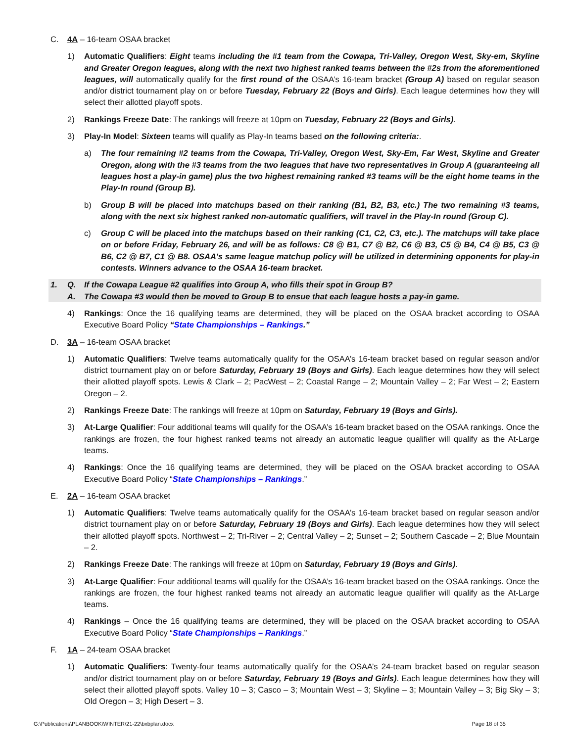C. 4A – 16-team OSAA bracket
1) Automatic Qualifiers: Eight teams including the #1 team from the Cowapa, Tri-Valley, Oregon West, Sky-em, Skyline and Greater Oregon leagues, along with the next two highest ranked teams between the #2s from the aforementioned leagues, will automatically qualify for the first round of the OSAA’s 16-team bracket (Group A) based on regular season and/or district tournament play on or before Tuesday, February 22 (Boys and Girls). Each league determines how they will select their allotted playoff spots.
2) Rankings Freeze Date: The rankings will freeze at 10pm on Tuesday, February 22 (Boys and Girls).
3) Play-In Model: Sixteen teams will qualify as Play-In teams based on the following criteria:.
a) The four remaining #2 teams from the Cowapa, Tri-Valley, Oregon West, Sky-Em, Far West, Skyline and Greater Oregon, along with the #3 teams from the two leagues that have two representatives in Group A (guaranteeing all leagues host a play-in game) plus the two highest remaining ranked #3 teams will be the eight home teams in the Play-In round (Group B).
b) Group B will be placed into matchups based on their ranking (B1, B2, B3, etc.) The two remaining #3 teams, along with the next six highest ranked non-automatic qualifiers, will travel in the Play-In round (Group C).
c) Group C will be placed into the matchups based on their ranking (C1, C2, C3, etc.). The matchups will take place on or before Friday, February 26, and will be as follows: C8 @ B1, C7 @ B2, C6 @ B3, C5 @ B4, C4 @ B5, C3 @ B6, C2 @ B7, C1 @ B8. OSAA's same league matchup policy will be utilized in determining opponents for play-in contests. Winners advance to the OSAA 16-team bracket.
1. Q. If the Cowapa League #2 qualifies into Group A, who fills their spot in Group B?
A. The Cowapa #3 would then be moved to Group B to ensue that each league hosts a pay-in game.
4) Rankings: Once the 16 qualifying teams are determined, they will be placed on the OSAA bracket according to OSAA Executive Board Policy “State Championships – Rankings.”
D. 3A – 16-team OSAA bracket
1) Automatic Qualifiers: Twelve teams automatically qualify for the OSAA’s 16-team bracket based on regular season and/or district tournament play on or before Saturday, February 19 (Boys and Girls). Each league determines how they will select their allotted playoff spots. Lewis & Clark – 2; PacWest – 2; Coastal Range – 2; Mountain Valley – 2; Far West – 2; Eastern Oregon – 2.
2) Rankings Freeze Date: The rankings will freeze at 10pm on Saturday, February 19 (Boys and Girls).
3) At-Large Qualifier: Four additional teams will qualify for the OSAA’s 16-team bracket based on the OSAA rankings. Once the rankings are frozen, the four highest ranked teams not already an automatic league qualifier will qualify as the At-Large teams.
4) Rankings: Once the 16 qualifying teams are determined, they will be placed on the OSAA bracket according to OSAA Executive Board Policy “State Championships – Rankings.”
E. 2A – 16-team OSAA bracket
1) Automatic Qualifiers: Twelve teams automatically qualify for the OSAA’s 16-team bracket based on regular season and/or district tournament play on or before Saturday, February 19 (Boys and Girls). Each league determines how they will select their allotted playoff spots. Northwest – 2; Tri-River – 2; Central Valley – 2; Sunset – 2; Southern Cascade – 2; Blue Mountain – 2.
2) Rankings Freeze Date: The rankings will freeze at 10pm on Saturday, February 19 (Boys and Girls).
3) At-Large Qualifier: Four additional teams will qualify for the OSAA’s 16-team bracket based on the OSAA rankings. Once the rankings are frozen, the four highest ranked teams not already an automatic league qualifier will qualify as the At-Large teams.
4) Rankings – Once the 16 qualifying teams are determined, they will be placed on the OSAA bracket according to OSAA Executive Board Policy “State Championships – Rankings.”
F. 1A – 24-team OSAA bracket
1) Automatic Qualifiers: Twenty-four teams automatically qualify for the OSAA’s 24-team bracket based on regular season and/or district tournament play on or before Saturday, February 19 (Boys and Girls). Each league determines how they will select their allotted playoff spots. Valley 10 – 3; Casco – 3; Mountain West – 3; Skyline – 3; Mountain Valley – 3; Big Sky – 3; Old Oregon – 3; High Desert – 3.
G:\Publications\PLANBOOK\WINTER\21-22\bxbplan.docx Page 18 of 35